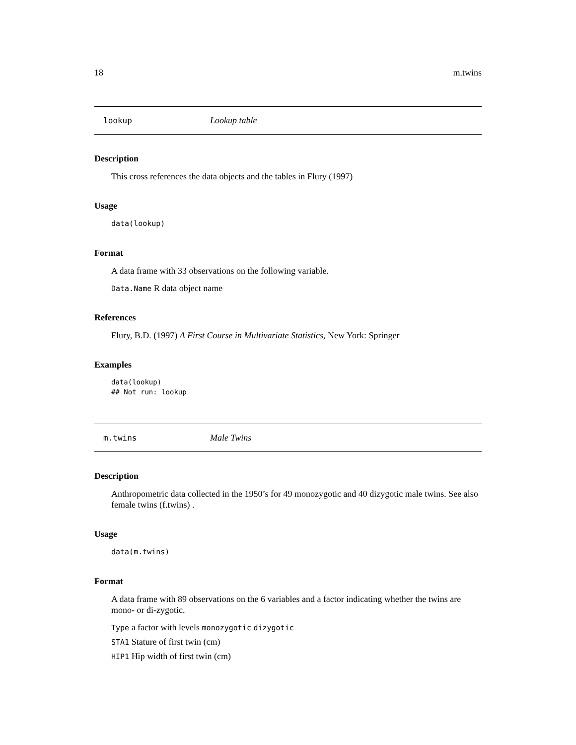18 m.twins
lookup Lookup table
Description
This cross references the data objects and the tables in Flury (1997)
Usage
data(lookup)
Format
A data frame with 33 observations on the following variable.
Data.Name R data object name
References
Flury, B.D. (1997) A First Course in Multivariate Statistics, New York: Springer
Examples
data(lookup)
## Not run: lookup
m.twins Male Twins
Description
Anthropometric data collected in the 1950’s for 49 monozygotic and 40 dizygotic male twins. See also female twins (f.twins) .
Usage
data(m.twins)
Format
A data frame with 89 observations on the 6 variables and a factor indicating whether the twins are mono- or di-zygotic.
Type a factor with levels monozygotic dizygotic
STA1 Stature of first twin (cm)
HIP1 Hip width of first twin (cm)